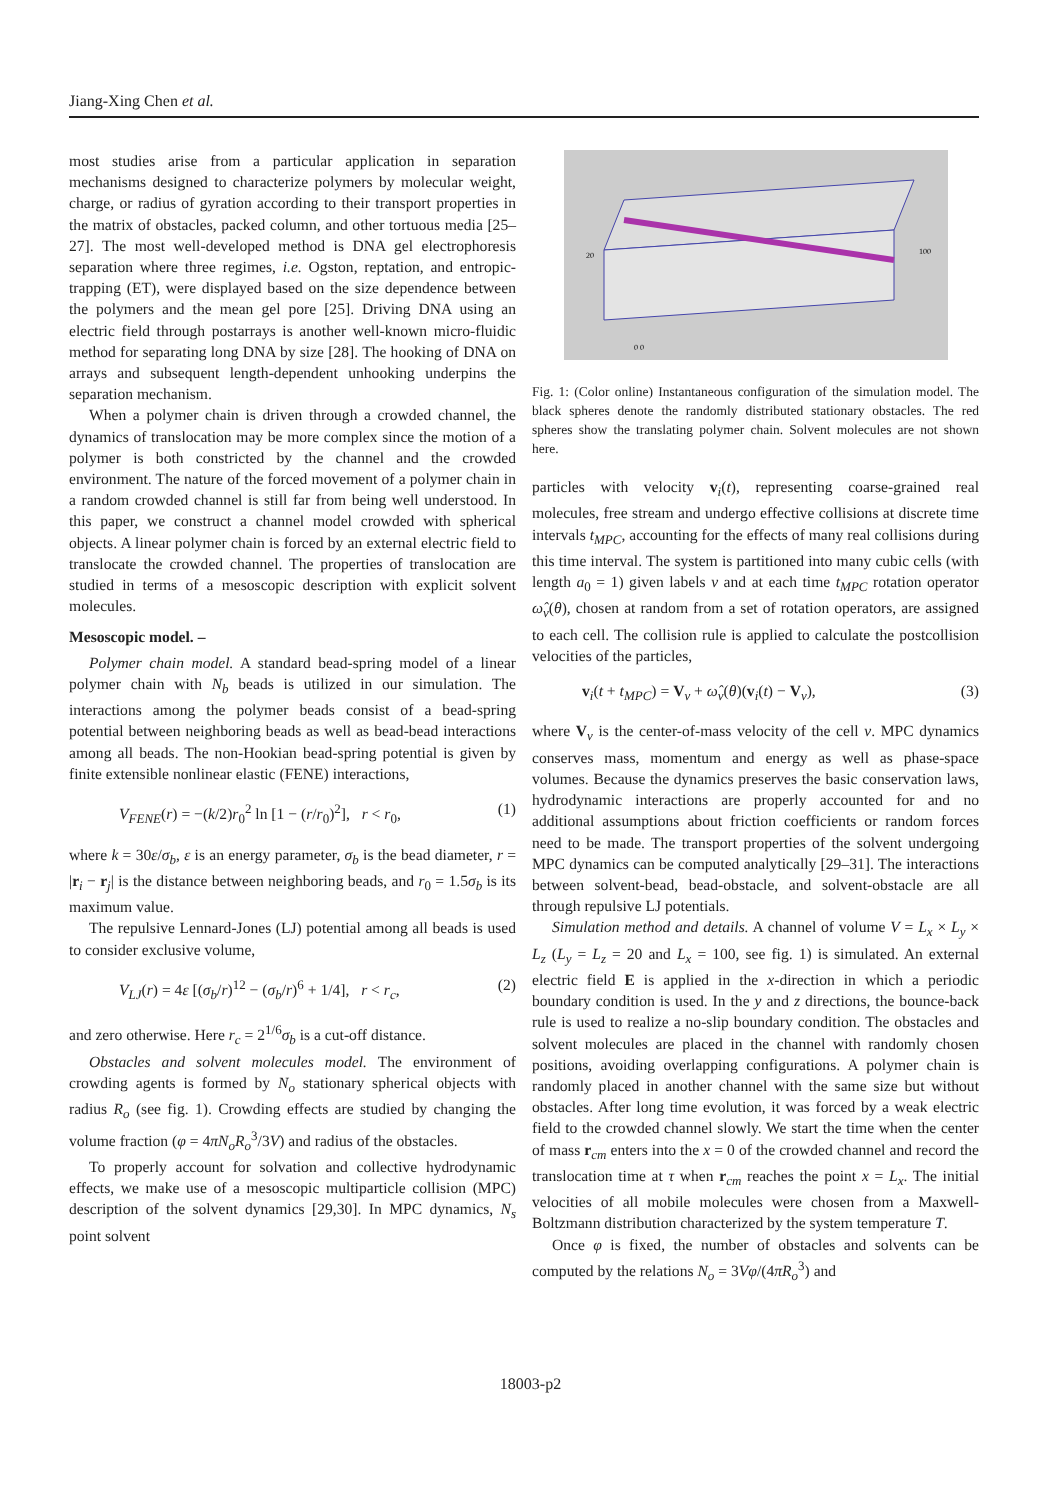Jiang-Xing Chen et al.
most studies arise from a particular application in separation mechanisms designed to characterize polymers by molecular weight, charge, or radius of gyration according to their transport properties in the matrix of obstacles, packed column, and other tortuous media [25–27]. The most well-developed method is DNA gel electrophoresis separation where three regimes, i.e. Ogston, reptation, and entropic-trapping (ET), were displayed based on the size dependence between the polymers and the mean gel pore [25]. Driving DNA using an electric field through postarrays is another well-known micro-fluidic method for separating long DNA by size [28]. The hooking of DNA on arrays and subsequent length-dependent unhooking underpins the separation mechanism.
When a polymer chain is driven through a crowded channel, the dynamics of translocation may be more complex since the motion of a polymer is both constricted by the channel and the crowded environment. The nature of the forced movement of a polymer chain in a random crowded channel is still far from being well understood. In this paper, we construct a channel model crowded with spherical objects. A linear polymer chain is forced by an external electric field to translocate the crowded channel. The properties of translocation are studied in terms of a mesoscopic description with explicit solvent molecules.
Mesoscopic model. –
Polymer chain model. A standard bead-spring model of a linear polymer chain with N<sub>b</sub> beads is utilized in our simulation. The interactions among the polymer beads consist of a bead-spring potential between neighboring beads as well as bead-bead interactions among all beads. The non-Hookian bead-spring potential is given by finite extensible nonlinear elastic (FENE) interactions,
V<sub>FENE</sub>(r) = −(k/2)r<sub>0</sub><sup>2</sup> ln [1 − (r/r<sub>0</sub>)<sup>2</sup>], r < r<sub>0</sub>, (1)
where k = 30ε/σ<sub>b</sub>, ε is an energy parameter, σ<sub>b</sub> is the bead diameter, r = |r<sub>i</sub> − r<sub>j</sub>| is the distance between neighboring beads, and r<sub>0</sub> = 1.5σ<sub>b</sub> is its maximum value.
The repulsive Lennard-Jones (LJ) potential among all beads is used to consider exclusive volume,
V<sub>LJ</sub>(r) = 4ε [(σ<sub>b</sub>/r)<sup>12</sup> − (σ<sub>b</sub>/r)<sup>6</sup> + 1/4], r < r<sub>c</sub>, (2)
and zero otherwise. Here r<sub>c</sub> = 2<sup>1/6</sup>σ<sub>b</sub> is a cut-off distance.
Obstacles and solvent molecules model. The environment of crowding agents is formed by N<sub>o</sub> stationary spherical objects with radius R<sub>o</sub> (see fig. 1). Crowding effects are studied by changing the volume fraction (φ = 4πN<sub>o</sub>R<sub>o</sub><sup>3</sup>/3V) and radius of the obstacles.
To properly account for solvation and collective hydrodynamic effects, we make use of a mesoscopic multiparticle collision (MPC) description of the solvent dynamics [29,30]. In MPC dynamics, N<sub>s</sub> point solvent
20
100
0 0
Fig. 1: (Color online) Instantaneous configuration of the simulation model. The black spheres denote the randomly distributed stationary obstacles. The red spheres show the translating polymer chain. Solvent molecules are not shown here.
particles with velocity v<sub>i</sub>(t), representing coarse-grained real molecules, free stream and undergo effective collisions at discrete time intervals t<sub>MPC</sub>, accounting for the effects of many real collisions during this time interval. The system is partitioned into many cubic cells (with length a<sub>0</sub> = 1) given labels ν and at each time t<sub>MPC</sub> rotation operator ω̂<sub>ν</sub>(θ), chosen at random from a set of rotation operators, are assigned to each cell. The collision rule is applied to calculate the postcollision velocities of the particles,
v<sub>i</sub>(t + t<sub>MPC</sub>) = V<sub>ν</sub> + ω̂<sub>ν</sub>(θ)(v<sub>i</sub>(t) − V<sub>ν</sub>), (3)
where V<sub>ν</sub> is the center-of-mass velocity of the cell ν. MPC dynamics conserves mass, momentum and energy as well as phase-space volumes. Because the dynamics preserves the basic conservation laws, hydrodynamic interactions are properly accounted for and no additional assumptions about friction coefficients or random forces need to be made. The transport properties of the solvent undergoing MPC dynamics can be computed analytically [29–31]. The interactions between solvent-bead, bead-obstacle, and solvent-obstacle are all through repulsive LJ potentials.
Simulation method and details. A channel of volume V = L<sub>x</sub> × L<sub>y</sub> × L<sub>z</sub> (L<sub>y</sub> = L<sub>z</sub> = 20 and L<sub>x</sub> = 100, see fig. 1) is simulated. An external electric field E is applied in the x-direction in which a periodic boundary condition is used. In the y and z directions, the bounce-back rule is used to realize a no-slip boundary condition. The obstacles and solvent molecules are placed in the channel with randomly chosen positions, avoiding overlapping configurations. A polymer chain is randomly placed in another channel with the same size but without obstacles. After long time evolution, it was forced by a weak electric field to the crowded channel slowly. We start the time when the center of mass r<sub>cm</sub> enters into the x = 0 of the crowded channel and record the translocation time at τ when r<sub>cm</sub> reaches the point x = L<sub>x</sub>. The initial velocities of all mobile molecules were chosen from a Maxwell-Boltzmann distribution characterized by the system temperature T.
Once φ is fixed, the number of obstacles and solvents can be computed by the relations N<sub>o</sub> = 3Vφ/(4πR<sub>o</sub><sup>3</sup>) and
18003-p2